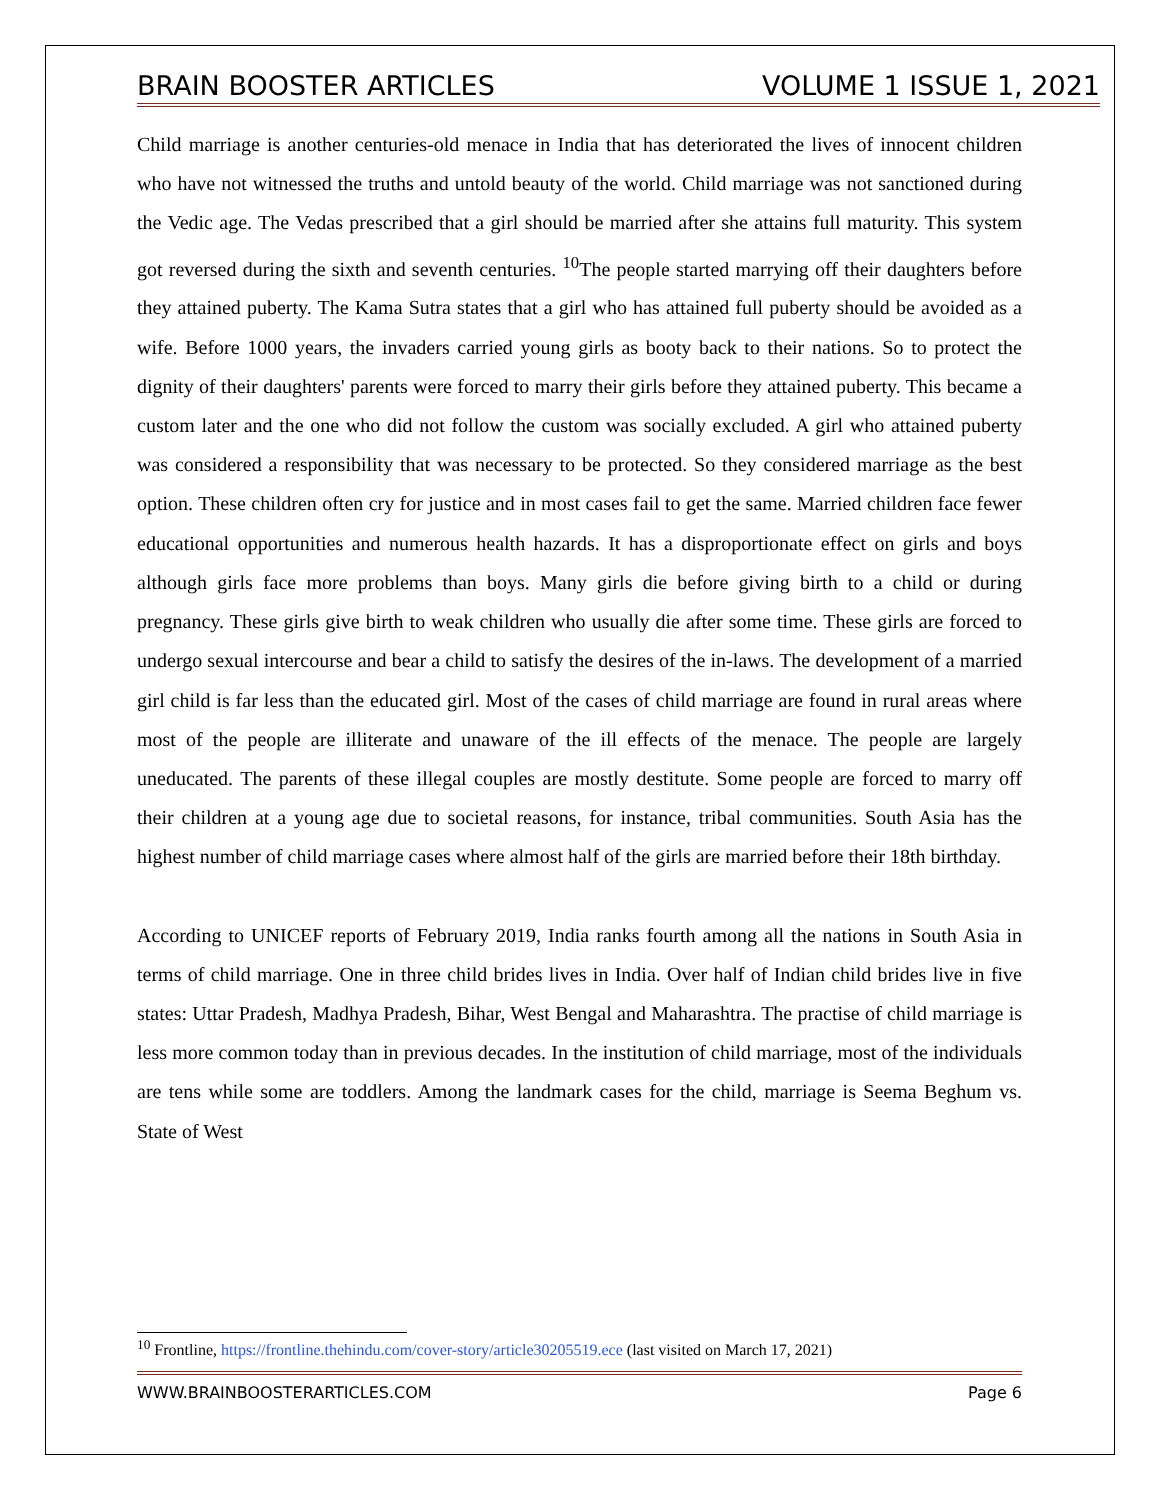BRAIN BOOSTER ARTICLES VOLUME 1 ISSUE 1, 2021
Child marriage is another centuries-old menace in India that has deteriorated the lives of innocent children who have not witnessed the truths and untold beauty of the world. Child marriage was not sanctioned during the Vedic age. The Vedas prescribed that a girl should be married after she attains full maturity. This system got reversed during the sixth and seventh centuries. <sup>10</sup>The people started marrying off their daughters before they attained puberty. The Kama Sutra states that a girl who has attained full puberty should be avoided as a wife. Before 1000 years, the invaders carried young girls as booty back to their nations. So to protect the dignity of their daughters' parents were forced to marry their girls before they attained puberty. This became a custom later and the one who did not follow the custom was socially excluded. A girl who attained puberty was considered a responsibility that was necessary to be protected. So they considered marriage as the best option. These children often cry for justice and in most cases fail to get the same. Married children face fewer educational opportunities and numerous health hazards. It has a disproportionate effect on girls and boys although girls face more problems than boys. Many girls die before giving birth to a child or during pregnancy. These girls give birth to weak children who usually die after some time. These girls are forced to undergo sexual intercourse and bear a child to satisfy the desires of the in-laws. The development of a married girl child is far less than the educated girl. Most of the cases of child marriage are found in rural areas where most of the people are illiterate and unaware of the ill effects of the menace. The people are largely uneducated. The parents of these illegal couples are mostly destitute. Some people are forced to marry off their children at a young age due to societal reasons, for instance, tribal communities. South Asia has the highest number of child marriage cases where almost half of the girls are married before their 18th birthday.
According to UNICEF reports of February 2019, India ranks fourth among all the nations in South Asia in terms of child marriage. One in three child brides lives in India. Over half of Indian child brides live in five states: Uttar Pradesh, Madhya Pradesh, Bihar, West Bengal and Maharashtra. The practise of child marriage is less more common today than in previous decades. In the institution of child marriage, most of the individuals are tens while some are toddlers. Among the landmark cases for the child, marriage is Seema Beghum vs. State of West
<sup>10</sup> Frontline, https://frontline.thehindu.com/cover-story/article30205519.ece (last visited on March 17, 2021)
WWW.BRAINBOOSTERARTICLES.COM Page 6